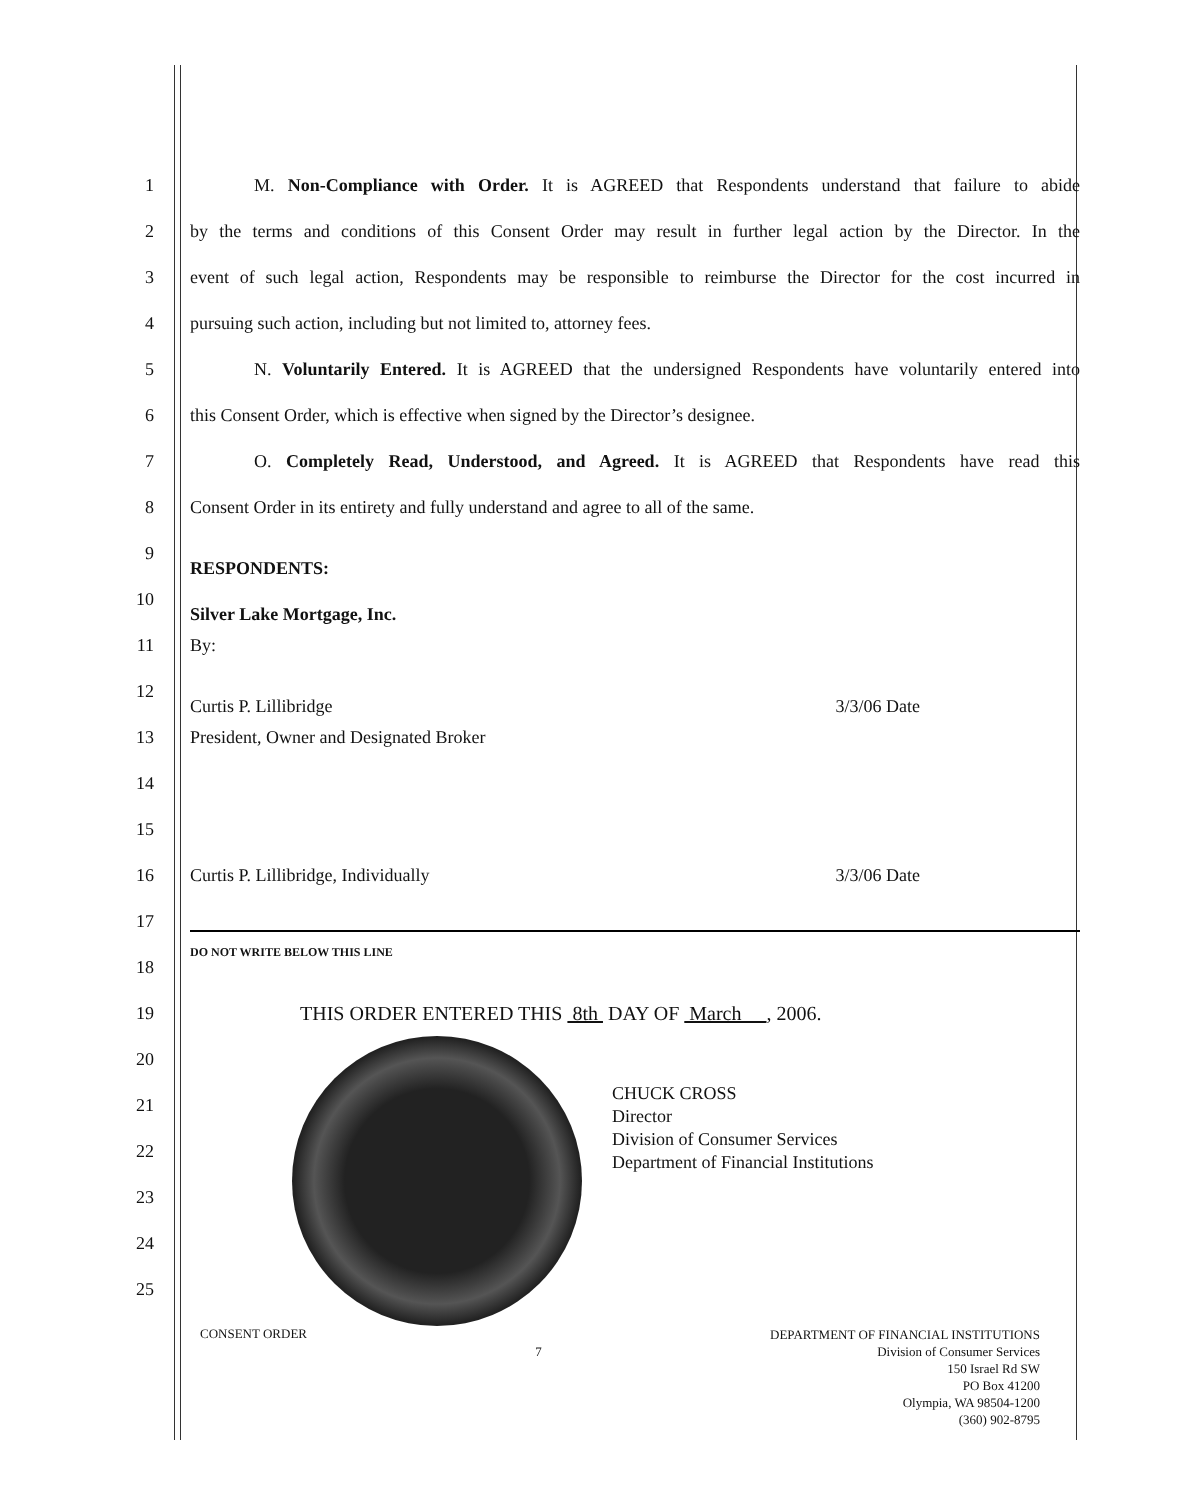1
M. Non-Compliance with Order. It is AGREED that Respondents understand that failure to abide
2
by the terms and conditions of this Consent Order may result in further legal action by the Director. In the
3
event of such legal action, Respondents may be responsible to reimburse the Director for the cost incurred in
4 pursuing such action, including but not limited to, attorney fees.
5
N. Voluntarily Entered. It is AGREED that the undersigned Respondents have voluntarily entered into
6 this Consent Order, which is effective when signed by the Director’s designee.
7
O. Completely Read, Understood, and Agreed. It is AGREED that Respondents have read this
8 Consent Order in its entirety and fully understand and agree to all of the same.
9
RESPONDENTS:
10
Silver Lake Mortgage, Inc.
11 By:
12
Curtis P. Lillibridge 3/3/06 Date
13 President, Owner and Designated Broker
14
15
16 Curtis P. Lillibridge, Individually 3/3/06 Date
17
18
DO NOT WRITE BELOW THIS LINE
19 THIS ORDER ENTERED THIS 8th DAY OF March , 2006.
20
21
22
23
24
25
CHUCK CROSS
Director
Division of Consumer Services
Department of Financial Institutions
CONSENT ORDER
7
DEPARTMENT OF FINANCIAL INSTITUTIONS
Division of Consumer Services
150 Israel Rd SW
PO Box 41200
Olympia, WA 98504-1200
(360) 902-8795